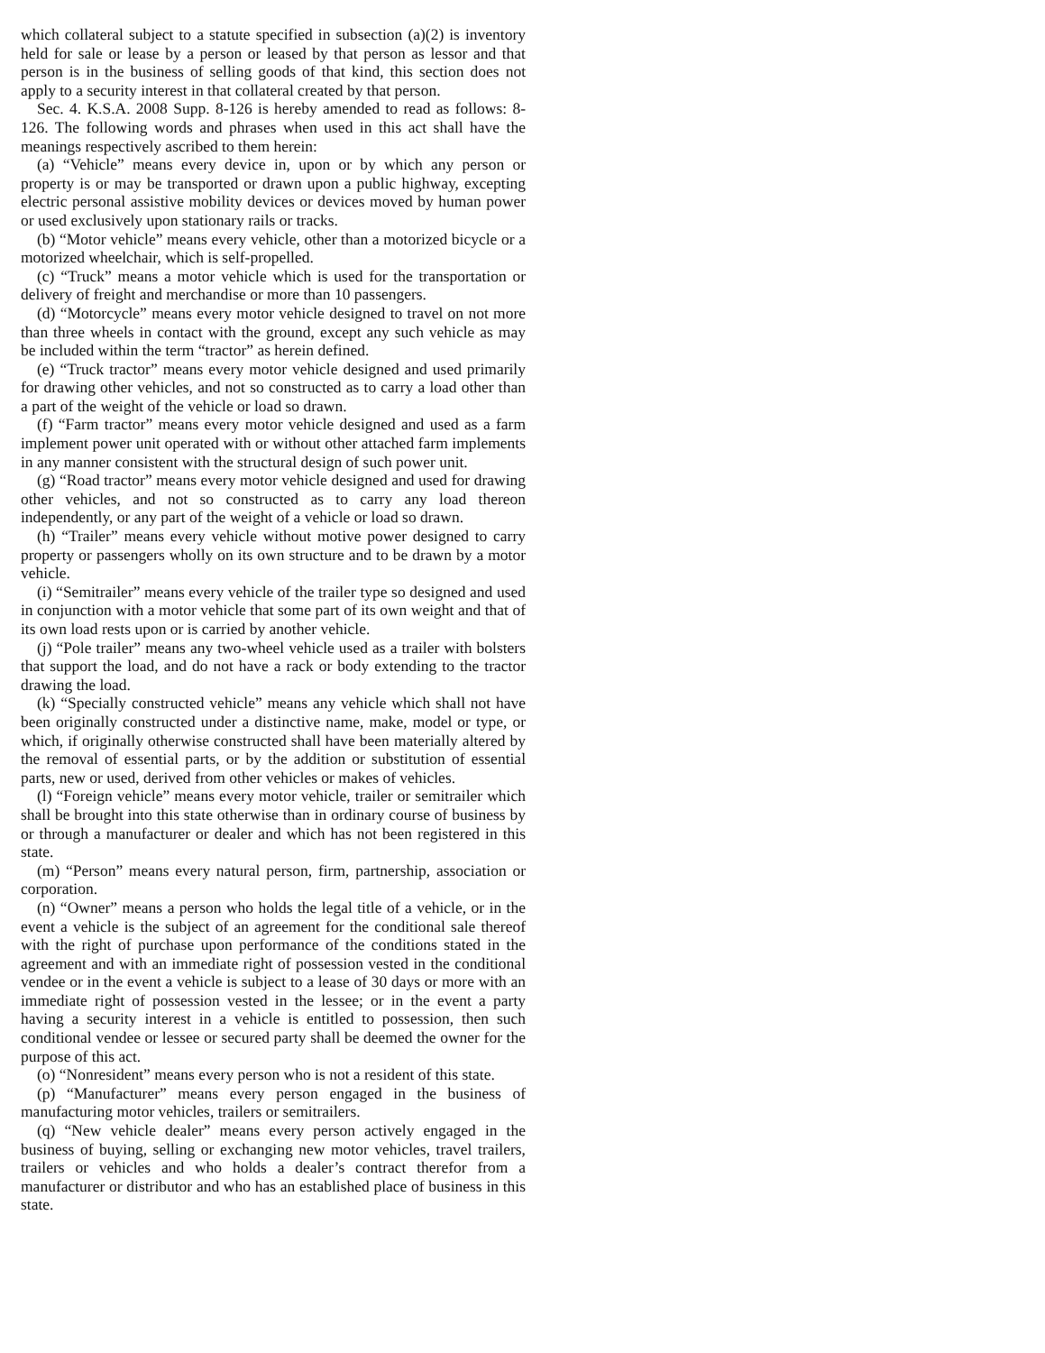which collateral subject to a statute specified in subsection (a)(2) is inventory held for sale or lease by a person or leased by that person as lessor and that person is in the business of selling goods of that kind, this section does not apply to a security interest in that collateral created by that person.
Sec. 4. K.S.A. 2008 Supp. 8-126 is hereby amended to read as follows: 8-126. The following words and phrases when used in this act shall have the meanings respectively ascribed to them herein:
(a) “Vehicle” means every device in, upon or by which any person or property is or may be transported or drawn upon a public highway, excepting electric personal assistive mobility devices or devices moved by human power or used exclusively upon stationary rails or tracks.
(b) “Motor vehicle” means every vehicle, other than a motorized bicycle or a motorized wheelchair, which is self-propelled.
(c) “Truck” means a motor vehicle which is used for the transportation or delivery of freight and merchandise or more than 10 passengers.
(d) “Motorcycle” means every motor vehicle designed to travel on not more than three wheels in contact with the ground, except any such vehicle as may be included within the term “tractor” as herein defined.
(e) “Truck tractor” means every motor vehicle designed and used primarily for drawing other vehicles, and not so constructed as to carry a load other than a part of the weight of the vehicle or load so drawn.
(f) “Farm tractor” means every motor vehicle designed and used as a farm implement power unit operated with or without other attached farm implements in any manner consistent with the structural design of such power unit.
(g) “Road tractor” means every motor vehicle designed and used for drawing other vehicles, and not so constructed as to carry any load thereon independently, or any part of the weight of a vehicle or load so drawn.
(h) “Trailer” means every vehicle without motive power designed to carry property or passengers wholly on its own structure and to be drawn by a motor vehicle.
(i) “Semitrailer” means every vehicle of the trailer type so designed and used in conjunction with a motor vehicle that some part of its own weight and that of its own load rests upon or is carried by another vehicle.
(j) “Pole trailer” means any two-wheel vehicle used as a trailer with bolsters that support the load, and do not have a rack or body extending to the tractor drawing the load.
(k) “Specially constructed vehicle” means any vehicle which shall not have been originally constructed under a distinctive name, make, model or type, or which, if originally otherwise constructed shall have been materially altered by the removal of essential parts, or by the addition or substitution of essential parts, new or used, derived from other vehicles or makes of vehicles.
(l) “Foreign vehicle” means every motor vehicle, trailer or semitrailer which shall be brought into this state otherwise than in ordinary course of business by or through a manufacturer or dealer and which has not been registered in this state.
(m) “Person” means every natural person, firm, partnership, association or corporation.
(n) “Owner” means a person who holds the legal title of a vehicle, or in the event a vehicle is the subject of an agreement for the conditional sale thereof with the right of purchase upon performance of the conditions stated in the agreement and with an immediate right of possession vested in the conditional vendee or in the event a vehicle is subject to a lease of 30 days or more with an immediate right of possession vested in the lessee; or in the event a party having a security interest in a vehicle is entitled to possession, then such conditional vendee or lessee or secured party shall be deemed the owner for the purpose of this act.
(o) “Nonresident” means every person who is not a resident of this state.
(p) “Manufacturer” means every person engaged in the business of manufacturing motor vehicles, trailers or semitrailers.
(q) “New vehicle dealer” means every person actively engaged in the business of buying, selling or exchanging new motor vehicles, travel trailers, trailers or vehicles and who holds a dealer’s contract therefor from a manufacturer or distributor and who has an established place of business in this state.